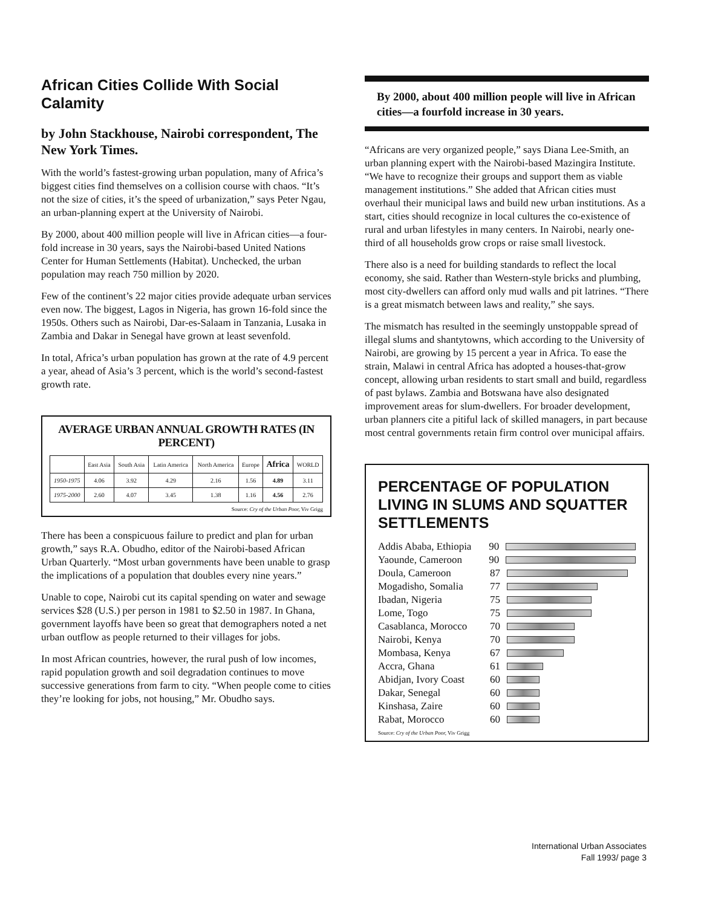African Cities Collide With Social Calamity
by John Stackhouse, Nairobi correspondent, The New York Times.
With the world’s fastest-growing urban population, many of Africa’s biggest cities find themselves on a collision course with chaos. “It’s not the size of cities, it’s the speed of urbanization,” says Peter Ngau, an urban-planning expert at the University of Nairobi.
By 2000, about 400 million people will live in African cities—a four-fold increase in 30 years, says the Nairobi-based United Nations Center for Human Settlements (Habitat). Unchecked, the urban population may reach 750 million by 2020.
Few of the continent’s 22 major cities provide adequate urban services even now. The biggest, Lagos in Nigeria, has grown 16-fold since the 1950s. Others such as Nairobi, Dar-es-Salaam in Tanzania, Lusaka in Zambia and Dakar in Senegal have grown at least sevenfold.
In total, Africa’s urban population has grown at the rate of 4.9 percent a year, ahead of Asia’s 3 percent, which is the world’s second-fastest growth rate.
AVERAGE URBAN ANNUAL GROWTH RATES (IN PERCENT)
| | East Asia | South Asia | Latin America | North America | Europe | Africa | WORLD |
| --- | --- | --- | --- | --- | --- | --- | --- |
| 1950-1975 | 4.06 | 3.92 | 4.29 | 2.16 | 1.56 | 4.89 | 3.11 |
| 1975-2000 | 2.60 | 4.07 | 3.45 | 1.38 | 1.16 | 4.56 | 2.76 |
Source: Cry of the Urban Poor, Viv Grigg
There has been a conspicuous failure to predict and plan for urban growth,” says R.A. Obudho, editor of the Nairobi-based African Urban Quarterly. “Most urban governments have been unable to grasp the implications of a population that doubles every nine years.”
Unable to cope, Nairobi cut its capital spending on water and sewage services $28 (U.S.) per person in 1981 to $2.50 in 1987. In Ghana, government layoffs have been so great that demographers noted a net urban outflow as people returned to their villages for jobs.
In most African countries, however, the rural push of low incomes, rapid population growth and soil degradation continues to move successive generations from farm to city. “When people come to cities they’re looking for jobs, not housing,” Mr. Obudho says.
By 2000, about 400 million people will live in African cities—a fourfold increase in 30 years.
“Africans are very organized people,” says Diana Lee-Smith, an urban planning expert with the Nairobi-based Mazingira Institute. “We have to recognize their groups and support them as viable management institutions.” She added that African cities must overhaul their municipal laws and build new urban institutions. As a start, cities should recognize in local cultures the co-existence of rural and urban lifestyles in many centers. In Nairobi, nearly one-third of all households grow crops or raise small livestock.
There also is a need for building standards to reflect the local economy, she said. Rather than Western-style bricks and plumbing, most city-dwellers can afford only mud walls and pit latrines. “There is a great mismatch between laws and reality,” she says.
The mismatch has resulted in the seemingly unstoppable spread of illegal slums and shantytowns, which according to the University of Nairobi, are growing by 15 percent a year in Africa. To ease the strain, Malawi in central Africa has adopted a houses-that-grow concept, allowing urban residents to start small and build, regardless of past bylaws. Zambia and Botswana have also designated improvement areas for slum-dwellers. For broader development, urban planners cite a pitiful lack of skilled managers, in part because most central governments retain firm control over municipal affairs.
PERCENTAGE OF POPULATION LIVING IN SLUMS AND SQUATTER SETTLEMENTS
Addis Ababa, Ethiopia 90
Yaounde, Cameroon 90
Doula, Cameroon 87
Mogadisho, Somalia 77
Ibadan, Nigeria 75
Lome, Togo 75
Casablanca, Morocco 70
Nairobi, Kenya 70
Mombasa, Kenya 67
Accra, Ghana 61
Abidjan, Ivory Coast 60
Dakar, Senegal 60
Kinshasa, Zaire 60
Rabat, Morocco 60
Source: Cry of the Urban Poor, Viv Grigg
International Urban Associates
Fall 1993/ page 3